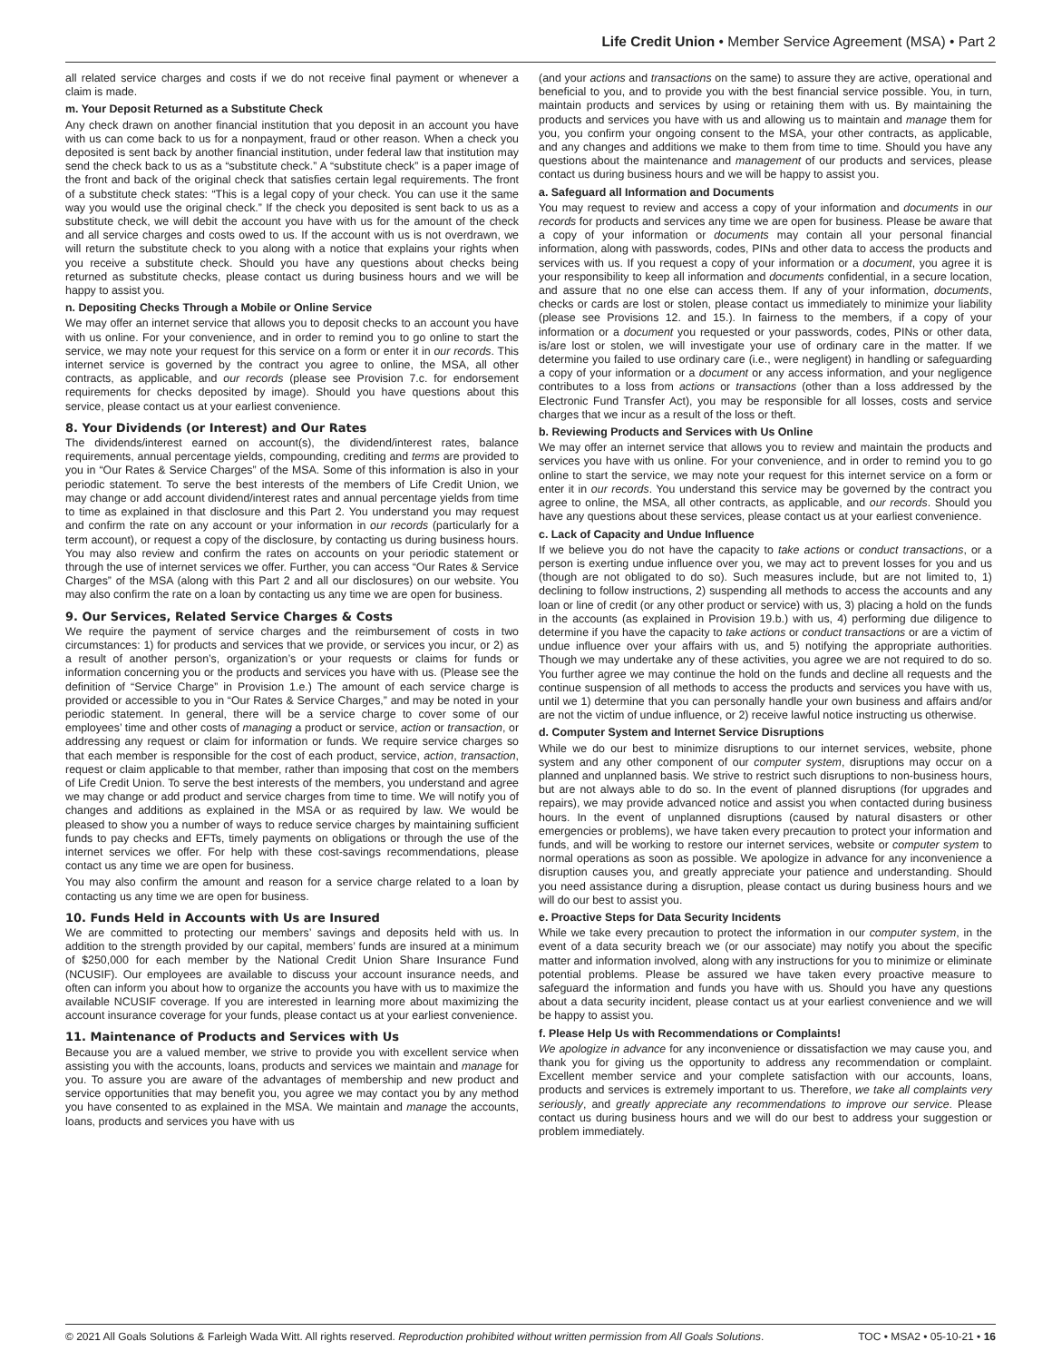Life Credit Union • Member Service Agreement (MSA) • Part 2
all related service charges and costs if we do not receive final payment or whenever a claim is made.
m. Your Deposit Returned as a Substitute Check
Any check drawn on another financial institution that you deposit in an account you have with us can come back to us for a nonpayment, fraud or other reason. When a check you deposited is sent back by another financial institution, under federal law that institution may send the check back to us as a “substitute check.” A “substitute check” is a paper image of the front and back of the original check that satisfies certain legal requirements. The front of a substitute check states: “This is a legal copy of your check. You can use it the same way you would use the original check.” If the check you deposited is sent back to us as a substitute check, we will debit the account you have with us for the amount of the check and all service charges and costs owed to us. If the account with us is not overdrawn, we will return the substitute check to you along with a notice that explains your rights when you receive a substitute check. Should you have any questions about checks being returned as substitute checks, please contact us during business hours and we will be happy to assist you.
n. Depositing Checks Through a Mobile or Online Service
We may offer an internet service that allows you to deposit checks to an account you have with us online. For your convenience, and in order to remind you to go online to start the service, we may note your request for this service on a form or enter it in our records. This internet service is governed by the contract you agree to online, the MSA, all other contracts, as applicable, and our records (please see Provision 7.c. for endorsement requirements for checks deposited by image). Should you have questions about this service, please contact us at your earliest convenience.
8. Your Dividends (or Interest) and Our Rates
The dividends/interest earned on account(s), the dividend/interest rates, balance requirements, annual percentage yields, compounding, crediting and terms are provided to you in “Our Rates & Service Charges” of the MSA. Some of this information is also in your periodic statement. To serve the best interests of the members of Life Credit Union, we may change or add account dividend/interest rates and annual percentage yields from time to time as explained in that disclosure and this Part 2. You understand you may request and confirm the rate on any account or your information in our records (particularly for a term account), or request a copy of the disclosure, by contacting us during business hours. You may also review and confirm the rates on accounts on your periodic statement or through the use of internet services we offer. Further, you can access “Our Rates & Service Charges” of the MSA (along with this Part 2 and all our disclosures) on our website. You may also confirm the rate on a loan by contacting us any time we are open for business.
9. Our Services, Related Service Charges & Costs
We require the payment of service charges and the reimbursement of costs in two circumstances: 1) for products and services that we provide, or services you incur, or 2) as a result of another person’s, organization’s or your requests or claims for funds or information concerning you or the products and services you have with us. (Please see the definition of “Service Charge” in Provision 1.e.) The amount of each service charge is provided or accessible to you in “Our Rates & Service Charges,” and may be noted in your periodic statement. In general, there will be a service charge to cover some of our employees’ time and other costs of managing a product or service, action or transaction, or addressing any request or claim for information or funds. We require service charges so that each member is responsible for the cost of each product, service, action, transaction, request or claim applicable to that member, rather than imposing that cost on the members of Life Credit Union. To serve the best interests of the members, you understand and agree we may change or add product and service charges from time to time. We will notify you of changes and additions as explained in the MSA or as required by law. We would be pleased to show you a number of ways to reduce service charges by maintaining sufficient funds to pay checks and EFTs, timely payments on obligations or through the use of the internet services we offer. For help with these cost-savings recommendations, please contact us any time we are open for business.
You may also confirm the amount and reason for a service charge related to a loan by contacting us any time we are open for business.
10. Funds Held in Accounts with Us are Insured
We are committed to protecting our members’ savings and deposits held with us. In addition to the strength provided by our capital, members’ funds are insured at a minimum of $250,000 for each member by the National Credit Union Share Insurance Fund (NCUSIF). Our employees are available to discuss your account insurance needs, and often can inform you about how to organize the accounts you have with us to maximize the available NCUSIF coverage. If you are interested in learning more about maximizing the account insurance coverage for your funds, please contact us at your earliest convenience.
11. Maintenance of Products and Services with Us
Because you are a valued member, we strive to provide you with excellent service when assisting you with the accounts, loans, products and services we maintain and manage for you. To assure you are aware of the advantages of membership and new product and service opportunities that may benefit you, you agree we may contact you by any method you have consented to as explained in the MSA. We maintain and manage the accounts, loans, products and services you have with us
(and your actions and transactions on the same) to assure they are active, operational and beneficial to you, and to provide you with the best financial service possible. You, in turn, maintain products and services by using or retaining them with us. By maintaining the products and services you have with us and allowing us to maintain and manage them for you, you confirm your ongoing consent to the MSA, your other contracts, as applicable, and any changes and additions we make to them from time to time. Should you have any questions about the maintenance and management of our products and services, please contact us during business hours and we will be happy to assist you.
a. Safeguard all Information and Documents
You may request to review and access a copy of your information and documents in our records for products and services any time we are open for business. Please be aware that a copy of your information or documents may contain all your personal financial information, along with passwords, codes, PINs and other data to access the products and services with us. If you request a copy of your information or a document, you agree it is your responsibility to keep all information and documents confidential, in a secure location, and assure that no one else can access them. If any of your information, documents, checks or cards are lost or stolen, please contact us immediately to minimize your liability (please see Provisions 12. and 15.). In fairness to the members, if a copy of your information or a document you requested or your passwords, codes, PINs or other data, is/are lost or stolen, we will investigate your use of ordinary care in the matter. If we determine you failed to use ordinary care (i.e., were negligent) in handling or safeguarding a copy of your information or a document or any access information, and your negligence contributes to a loss from actions or transactions (other than a loss addressed by the Electronic Fund Transfer Act), you may be responsible for all losses, costs and service charges that we incur as a result of the loss or theft.
b. Reviewing Products and Services with Us Online
We may offer an internet service that allows you to review and maintain the products and services you have with us online. For your convenience, and in order to remind you to go online to start the service, we may note your request for this internet service on a form or enter it in our records. You understand this service may be governed by the contract you agree to online, the MSA, all other contracts, as applicable, and our records. Should you have any questions about these services, please contact us at your earliest convenience.
c. Lack of Capacity and Undue Influence
If we believe you do not have the capacity to take actions or conduct transactions, or a person is exerting undue influence over you, we may act to prevent losses for you and us (though are not obligated to do so). Such measures include, but are not limited to, 1) declining to follow instructions, 2) suspending all methods to access the accounts and any loan or line of credit (or any other product or service) with us, 3) placing a hold on the funds in the accounts (as explained in Provision 19.b.) with us, 4) performing due diligence to determine if you have the capacity to take actions or conduct transactions or are a victim of undue influence over your affairs with us, and 5) notifying the appropriate authorities. Though we may undertake any of these activities, you agree we are not required to do so. You further agree we may continue the hold on the funds and decline all requests and the continue suspension of all methods to access the products and services you have with us, until we 1) determine that you can personally handle your own business and affairs and/or are not the victim of undue influence, or 2) receive lawful notice instructing us otherwise.
d. Computer System and Internet Service Disruptions
While we do our best to minimize disruptions to our internet services, website, phone system and any other component of our computer system, disruptions may occur on a planned and unplanned basis. We strive to restrict such disruptions to non-business hours, but are not always able to do so. In the event of planned disruptions (for upgrades and repairs), we may provide advanced notice and assist you when contacted during business hours. In the event of unplanned disruptions (caused by natural disasters or other emergencies or problems), we have taken every precaution to protect your information and funds, and will be working to restore our internet services, website or computer system to normal operations as soon as possible. We apologize in advance for any inconvenience a disruption causes you, and greatly appreciate your patience and understanding. Should you need assistance during a disruption, please contact us during business hours and we will do our best to assist you.
e. Proactive Steps for Data Security Incidents
While we take every precaution to protect the information in our computer system, in the event of a data security breach we (or our associate) may notify you about the specific matter and information involved, along with any instructions for you to minimize or eliminate potential problems. Please be assured we have taken every proactive measure to safeguard the information and funds you have with us. Should you have any questions about a data security incident, please contact us at your earliest convenience and we will be happy to assist you.
f. Please Help Us with Recommendations or Complaints!
We apologize in advance for any inconvenience or dissatisfaction we may cause you, and thank you for giving us the opportunity to address any recommendation or complaint. Excellent member service and your complete satisfaction with our accounts, loans, products and services is extremely important to us. Therefore, we take all complaints very seriously, and greatly appreciate any recommendations to improve our service. Please contact us during business hours and we will do our best to address your suggestion or problem immediately.
© 2021 All Goals Solutions & Farleigh Wada Witt. All rights reserved. Reproduction prohibited without written permission from All Goals Solutions. TOC • MSA2 • 05-10-21 • 16